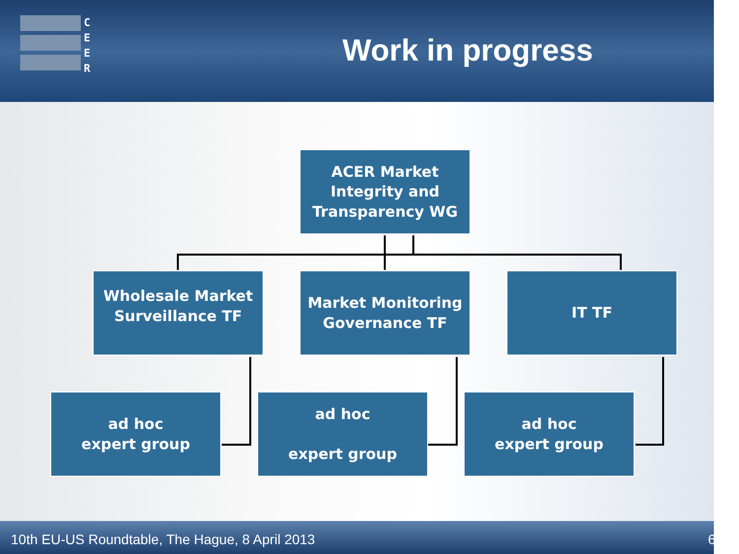C
E
E
R
Work in progress
ACER Market
Integrity and
Transparency WG
Wholesale Market
Surveillance TF
Market Monitoring
Governance TF
IT TF
ad hoc
expert group
ad hoc
expert group
ad hoc
expert group
10th EU-US Roundtable, The Hague, 8 April 2013
6